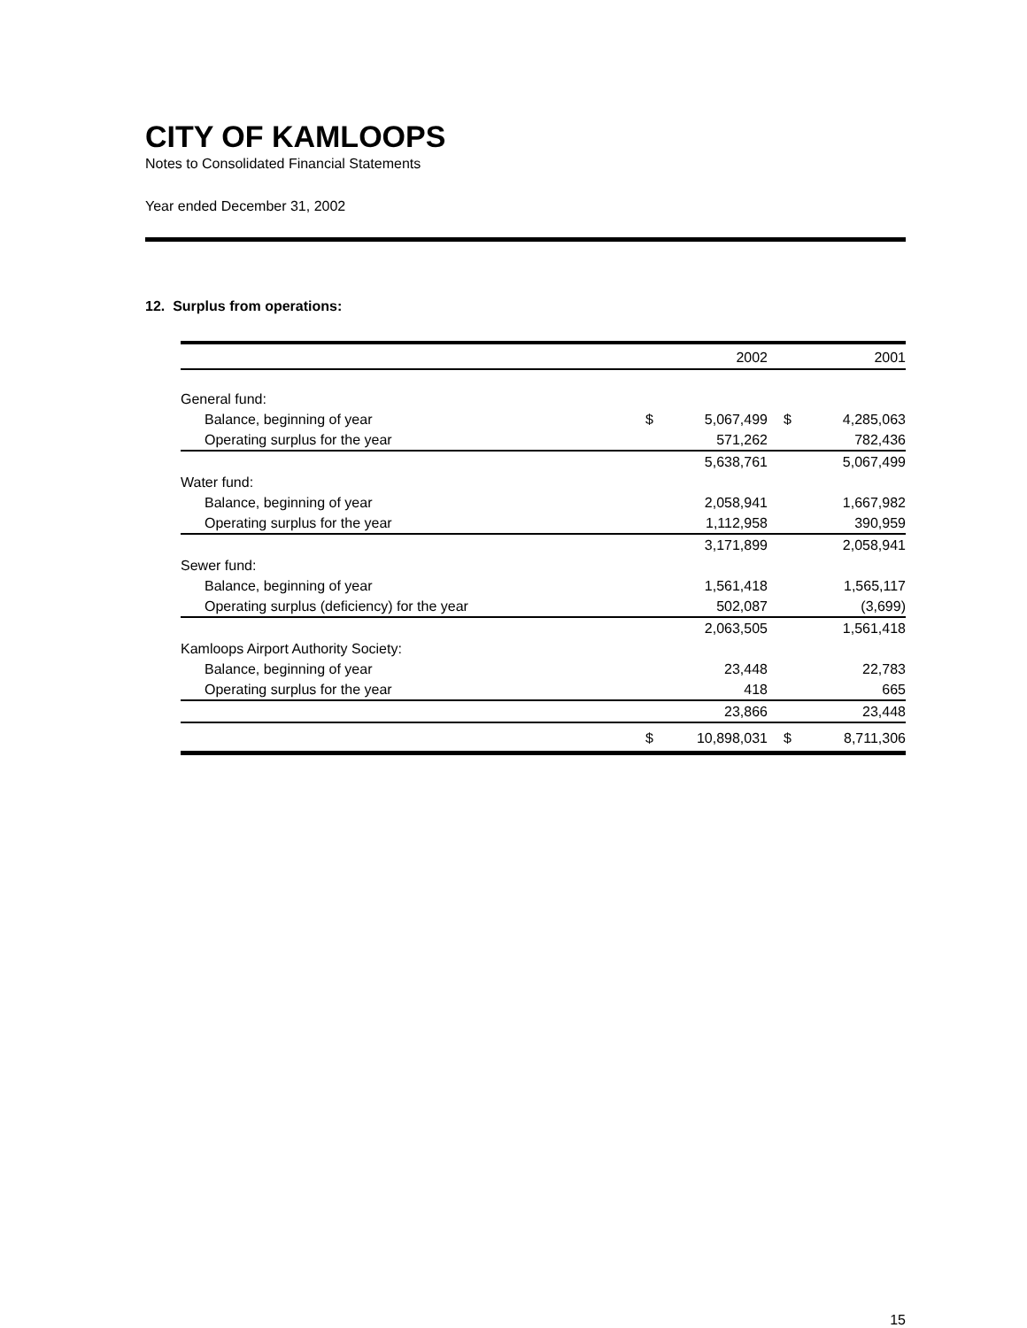CITY OF KAMLOOPS
Notes to Consolidated Financial Statements
Year ended December 31, 2002
12. Surplus from operations:
| | | 2002 | | 2001 |
| --- | --- | --- | --- | --- |
| General fund: | | | | |
| Balance, beginning of year | $ | 5,067,499 | $ | 4,285,063 |
| Operating surplus for the year | | 571,262 | | 782,436 |
| | | 5,638,761 | | 5,067,499 |
| Water fund: | | | | |
| Balance, beginning of year | | 2,058,941 | | 1,667,982 |
| Operating surplus for the year | | 1,112,958 | | 390,959 |
| | | 3,171,899 | | 2,058,941 |
| Sewer fund: | | | | |
| Balance, beginning of year | | 1,561,418 | | 1,565,117 |
| Operating surplus (deficiency) for the year | | 502,087 | | (3,699) |
| | | 2,063,505 | | 1,561,418 |
| Kamloops Airport Authority Society: | | | | |
| Balance, beginning of year | | 23,448 | | 22,783 |
| Operating surplus for the year | | 418 | | 665 |
| | | 23,866 | | 23,448 |
| | $ | 10,898,031 | $ | 8,711,306 |
15